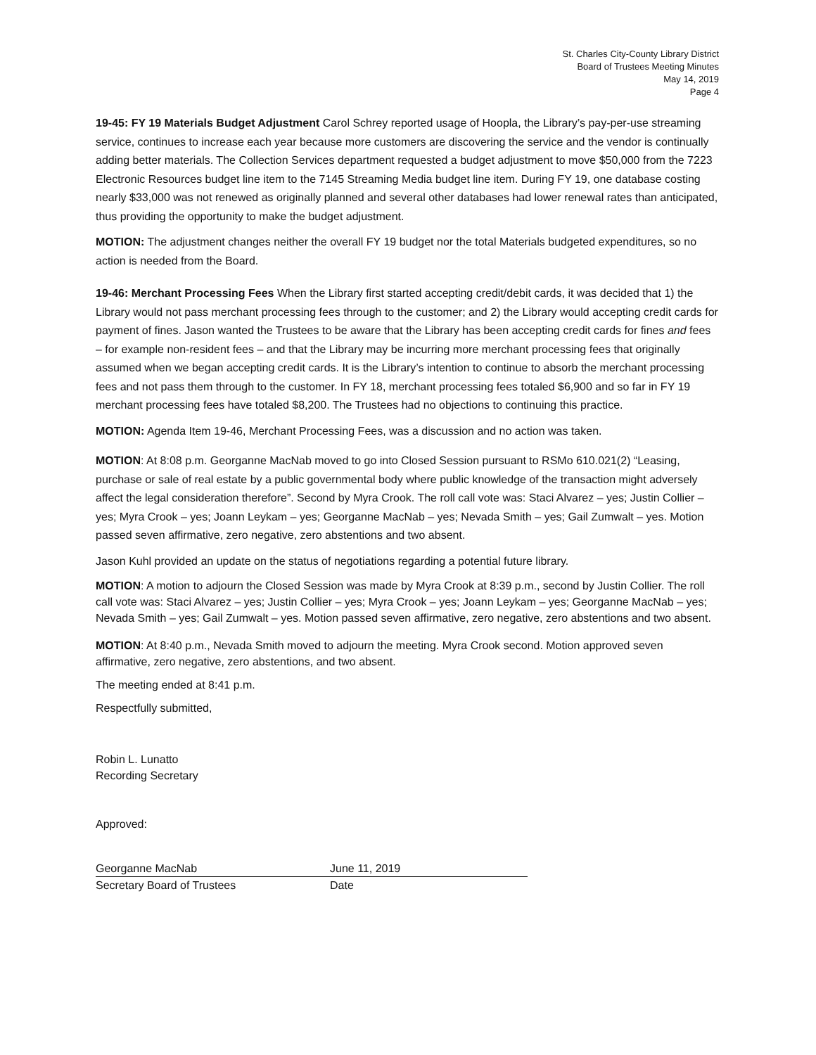St. Charles City-County Library District
Board of Trustees Meeting Minutes
May 14, 2019
Page 4
19-45: FY 19 Materials Budget Adjustment Carol Schrey reported usage of Hoopla, the Library’s pay-per-use streaming service, continues to increase each year because more customers are discovering the service and the vendor is continually adding better materials. The Collection Services department requested a budget adjustment to move $50,000 from the 7223 Electronic Resources budget line item to the 7145 Streaming Media budget line item. During FY 19, one database costing nearly $33,000 was not renewed as originally planned and several other databases had lower renewal rates than anticipated, thus providing the opportunity to make the budget adjustment.
MOTION: The adjustment changes neither the overall FY 19 budget nor the total Materials budgeted expenditures, so no action is needed from the Board.
19-46: Merchant Processing Fees When the Library first started accepting credit/debit cards, it was decided that 1) the Library would not pass merchant processing fees through to the customer; and 2) the Library would accepting credit cards for payment of fines. Jason wanted the Trustees to be aware that the Library has been accepting credit cards for fines and fees – for example non-resident fees – and that the Library may be incurring more merchant processing fees that originally assumed when we began accepting credit cards. It is the Library’s intention to continue to absorb the merchant processing fees and not pass them through to the customer. In FY 18, merchant processing fees totaled $6,900 and so far in FY 19 merchant processing fees have totaled $8,200. The Trustees had no objections to continuing this practice.
MOTION: Agenda Item 19-46, Merchant Processing Fees, was a discussion and no action was taken.
MOTION: At 8:08 p.m. Georganne MacNab moved to go into Closed Session pursuant to RSMo 610.021(2) “Leasing, purchase or sale of real estate by a public governmental body where public knowledge of the transaction might adversely affect the legal consideration therefore”. Second by Myra Crook. The roll call vote was: Staci Alvarez – yes; Justin Collier – yes; Myra Crook – yes; Joann Leykam – yes; Georganne MacNab – yes; Nevada Smith – yes; Gail Zumwalt – yes. Motion passed seven affirmative, zero negative, zero abstentions and two absent.
Jason Kuhl provided an update on the status of negotiations regarding a potential future library.
MOTION: A motion to adjourn the Closed Session was made by Myra Crook at 8:39 p.m., second by Justin Collier. The roll call vote was: Staci Alvarez – yes; Justin Collier – yes; Myra Crook – yes; Joann Leykam – yes; Georganne MacNab – yes; Nevada Smith – yes; Gail Zumwalt – yes. Motion passed seven affirmative, zero negative, zero abstentions and two absent.
MOTION: At 8:40 p.m., Nevada Smith moved to adjourn the meeting. Myra Crook second. Motion approved seven affirmative, zero negative, zero abstentions, and two absent.
The meeting ended at 8:41 p.m.
Respectfully submitted,
Robin L. Lunatto
Recording Secretary
Approved:
Georganne MacNab June 11, 2019
Secretary Board of Trustees Date